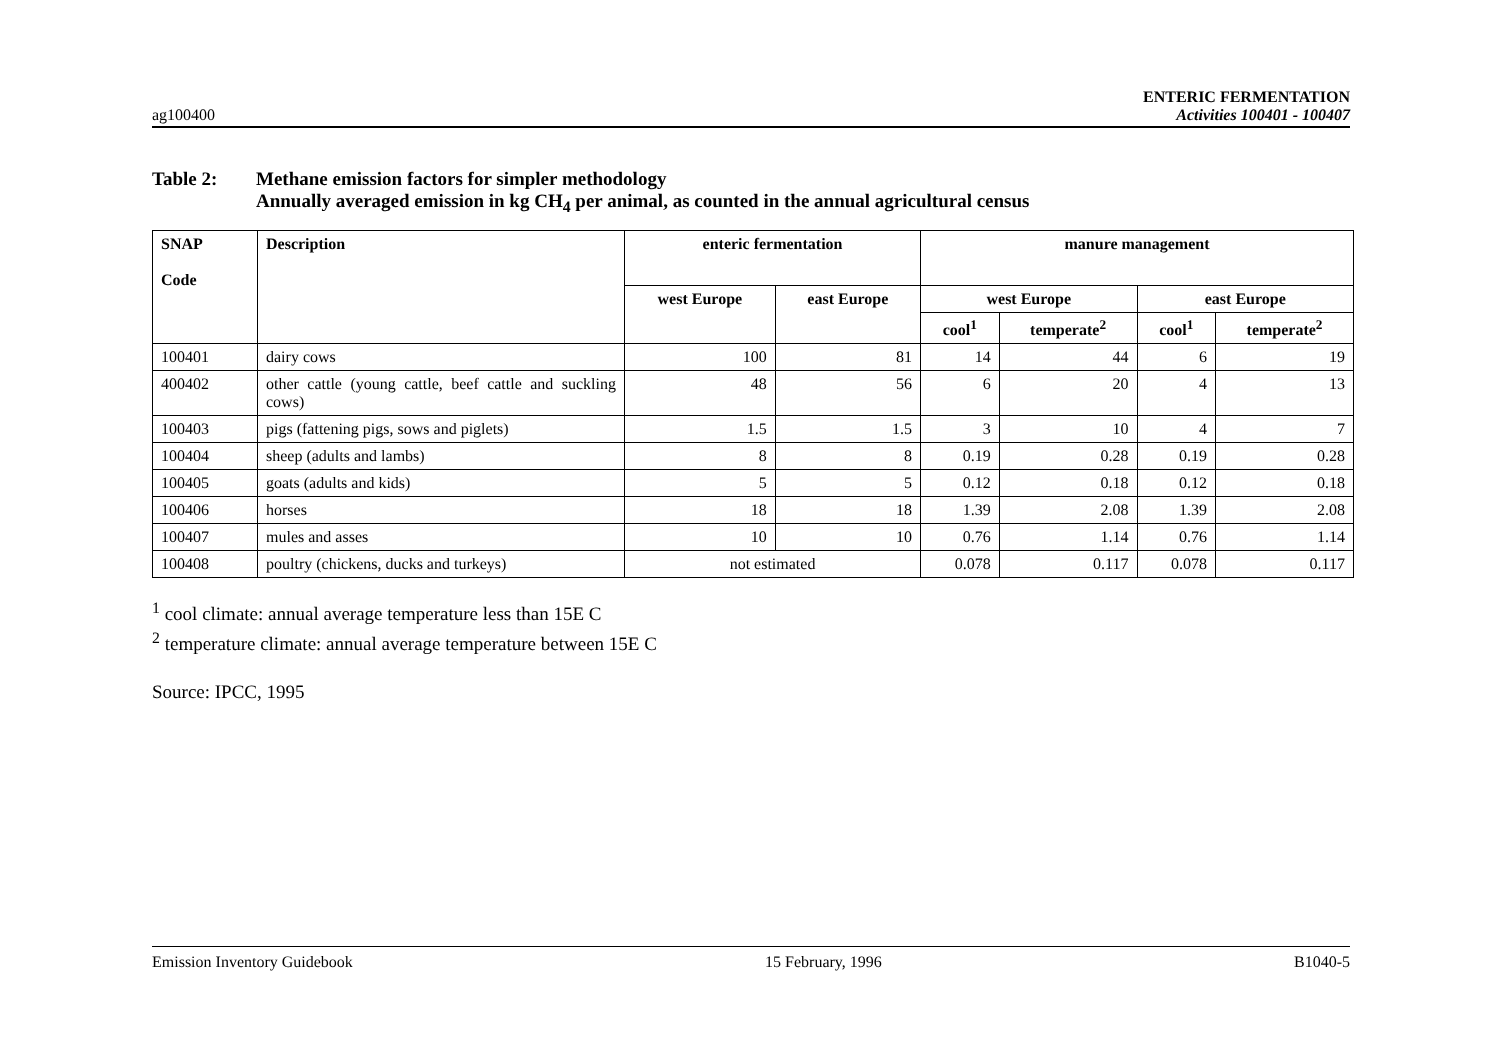ag100400
ENTERIC FERMENTATION
Activities 100401 - 100407
Table 2: Methane emission factors for simpler methodology
Annually averaged emission in kg CH<sub>4</sub> per animal, as counted in the annual agricultural census
| SNAP Code | Description | enteric fermentation | | manure management | | | |
| --- | --- | --- | --- | --- | --- | --- | --- |
| | | west Europe | east Europe | west Europe | | east Europe | |
| | | | | cool<sup>1</sup> | temperate<sup>2</sup> | cool<sup>1</sup> | temperate<sup>2</sup> |
| 100401 | dairy cows | 100 | 81 | 14 | 44 | 6 | 19 |
| 400402 | other cattle (young cattle, beef cattle and suckling cows) | 48 | 56 | 6 | 20 | 4 | 13 |
| 100403 | pigs (fattening pigs, sows and piglets) | 1.5 | 1.5 | 3 | 10 | 4 | 7 |
| 100404 | sheep (adults and lambs) | 8 | 8 | 0.19 | 0.28 | 0.19 | 0.28 |
| 100405 | goats (adults and kids) | 5 | 5 | 0.12 | 0.18 | 0.12 | 0.18 |
| 100406 | horses | 18 | 18 | 1.39 | 2.08 | 1.39 | 2.08 |
| 100407 | mules and asses | 10 | 10 | 0.76 | 1.14 | 0.76 | 1.14 |
| 100408 | poultry (chickens, ducks and turkeys) | not estimated | | 0.078 | 0.117 | 0.078 | 0.117 |
<sup>1</sup> cool climate: annual average temperature less than 15E C
<sup>2</sup> temperature climate: annual average temperature between 15E C
Source: IPCC, 1995
Emission Inventory Guidebook 15 February, 1996 B1040-5